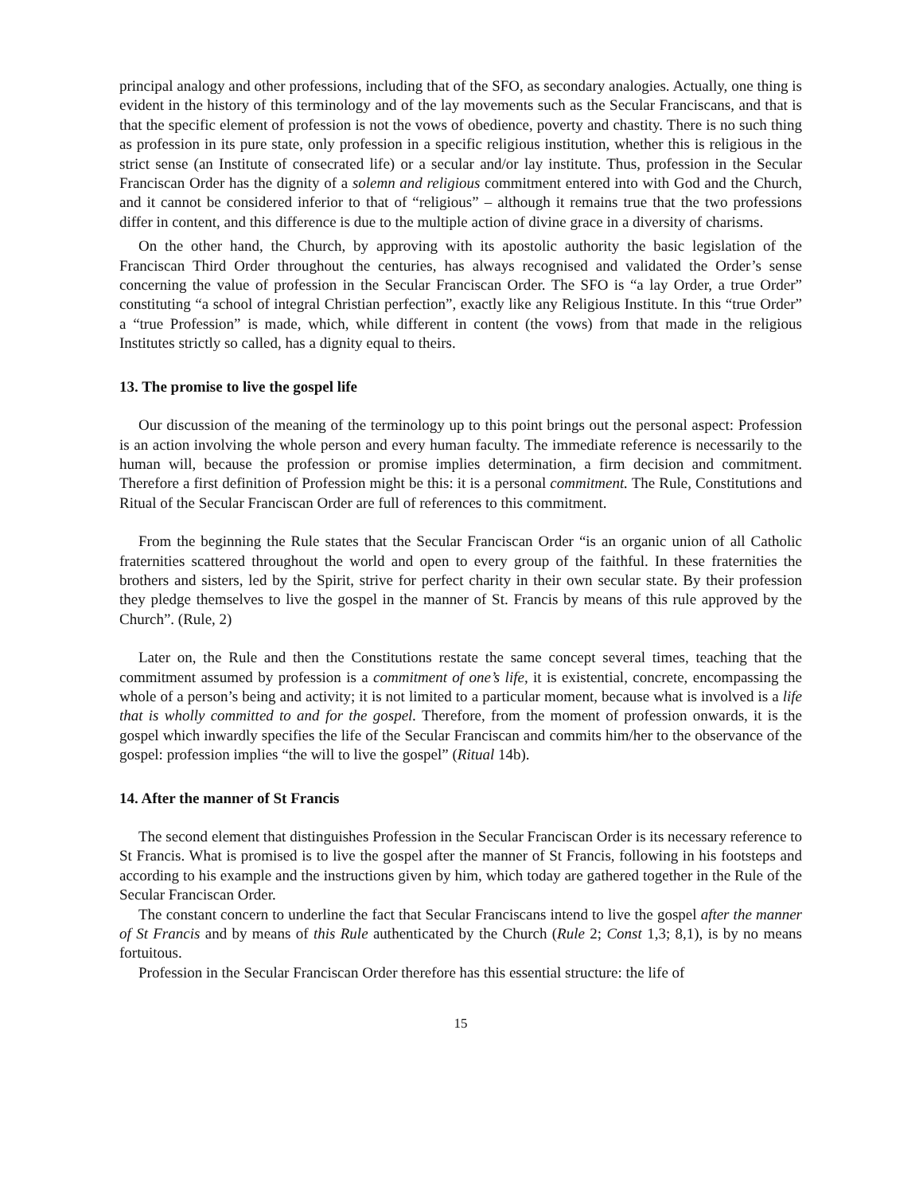principal analogy and other professions, including that of the SFO, as secondary analogies. Actually, one thing is evident in the history of this terminology and of the lay movements such as the Secular Franciscans, and that is that the specific element of profession is not the vows of obedience, poverty and chastity. There is no such thing as profession in its pure state, only profession in a specific religious institution, whether this is religious in the strict sense (an Institute of consecrated life) or a secular and/or lay institute. Thus, profession in the Secular Franciscan Order has the dignity of a solemn and religious commitment entered into with God and the Church, and it cannot be considered inferior to that of “religious” – although it remains true that the two professions differ in content, and this difference is due to the multiple action of divine grace in a diversity of charisms.
On the other hand, the Church, by approving with its apostolic authority the basic legislation of the Franciscan Third Order throughout the centuries, has always recognised and validated the Order’s sense concerning the value of profession in the Secular Franciscan Order. The SFO is “a lay Order, a true Order” constituting “a school of integral Christian perfection”, exactly like any Religious Institute. In this “true Order” a “true Profession” is made, which, while different in content (the vows) from that made in the religious Institutes strictly so called, has a dignity equal to theirs.
13. The promise to live the gospel life
Our discussion of the meaning of the terminology up to this point brings out the personal aspect: Profession is an action involving the whole person and every human faculty. The immediate reference is necessarily to the human will, because the profession or promise implies determination, a firm decision and commitment. Therefore a first definition of Profession might be this: it is a personal commitment. The Rule, Constitutions and Ritual of the Secular Franciscan Order are full of references to this commitment.
From the beginning the Rule states that the Secular Franciscan Order “is an organic union of all Catholic fraternities scattered throughout the world and open to every group of the faithful. In these fraternities the brothers and sisters, led by the Spirit, strive for perfect charity in their own secular state. By their profession they pledge themselves to live the gospel in the manner of St. Francis by means of this rule approved by the Church”. (Rule, 2)
Later on, the Rule and then the Constitutions restate the same concept several times, teaching that the commitment assumed by profession is a commitment of one’s life, it is existential, concrete, encompassing the whole of a person’s being and activity; it is not limited to a particular moment, because what is involved is a life that is wholly committed to and for the gospel. Therefore, from the moment of profession onwards, it is the gospel which inwardly specifies the life of the Secular Franciscan and commits him/her to the observance of the gospel: profession implies “the will to live the gospel” (Ritual 14b).
14. After the manner of St Francis
The second element that distinguishes Profession in the Secular Franciscan Order is its necessary reference to St Francis. What is promised is to live the gospel after the manner of St Francis, following in his footsteps and according to his example and the instructions given by him, which today are gathered together in the Rule of the Secular Franciscan Order.
The constant concern to underline the fact that Secular Franciscans intend to live the gospel after the manner of St Francis and by means of this Rule authenticated by the Church (Rule 2; Const 1,3; 8,1), is by no means fortuitous.
Profession in the Secular Franciscan Order therefore has this essential structure: the life of
15